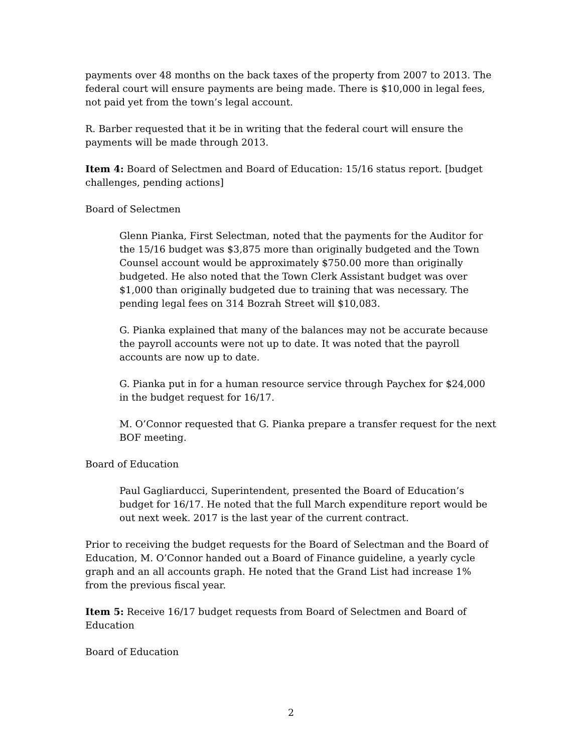payments over 48 months on the back taxes of the property from 2007 to 2013. The federal court will ensure payments are being made. There is $10,000 in legal fees, not paid yet from the town’s legal account.
R. Barber requested that it be in writing that the federal court will ensure the payments will be made through 2013.
Item 4: Board of Selectmen and Board of Education: 15/16 status report. [budget challenges, pending actions]
Board of Selectmen
Glenn Pianka, First Selectman, noted that the payments for the Auditor for the 15/16 budget was $3,875 more than originally budgeted and the Town Counsel account would be approximately $750.00 more than originally budgeted. He also noted that the Town Clerk Assistant budget was over $1,000 than originally budgeted due to training that was necessary. The pending legal fees on 314 Bozrah Street will $10,083.
G. Pianka explained that many of the balances may not be accurate because the payroll accounts were not up to date. It was noted that the payroll accounts are now up to date.
G. Pianka put in for a human resource service through Paychex for $24,000 in the budget request for 16/17.
M. O’Connor requested that G. Pianka prepare a transfer request for the next BOF meeting.
Board of Education
Paul Gagliarducci, Superintendent, presented the Board of Education’s budget for 16/17. He noted that the full March expenditure report would be out next week. 2017 is the last year of the current contract.
Prior to receiving the budget requests for the Board of Selectman and the Board of Education, M. O’Connor handed out a Board of Finance guideline, a yearly cycle graph and an all accounts graph. He noted that the Grand List had increase 1% from the previous fiscal year.
Item 5: Receive 16/17 budget requests from Board of Selectmen and Board of Education
Board of Education
2